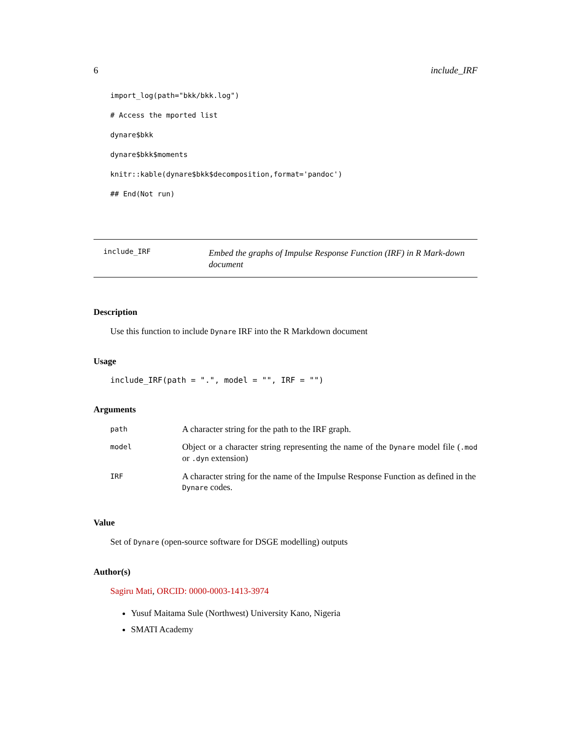6 include_IRF
import_log(path="bkk/bkk.log")
# Access the mported list
dynare$bkk
dynare$bkk$moments
knitr::kable(dynare$bkk$decomposition,format='pandoc')
## End(Not run)
include_IRF
Embed the graphs of Impulse Response Function (IRF) in R Mark-down document
Description
Use this function to include Dynare IRF into the R Markdown document
Usage
include_IRF(path = ".", model = "", IRF = "")
Arguments
| path | A character string for the path to the IRF graph. |
| model | Object or a character string representing the name of the Dynare model file ( .mod or .dyn extension) |
| IRF | A character string for the name of the Impulse Response Function as defined in the Dynare codes. |
Value
Set of Dynare (open-source software for DSGE modelling) outputs
Author(s)
Sagiru Mati, ORCID: 0000-0003-1413-3974
Yusuf Maitama Sule (Northwest) University Kano, Nigeria
SMATI Academy